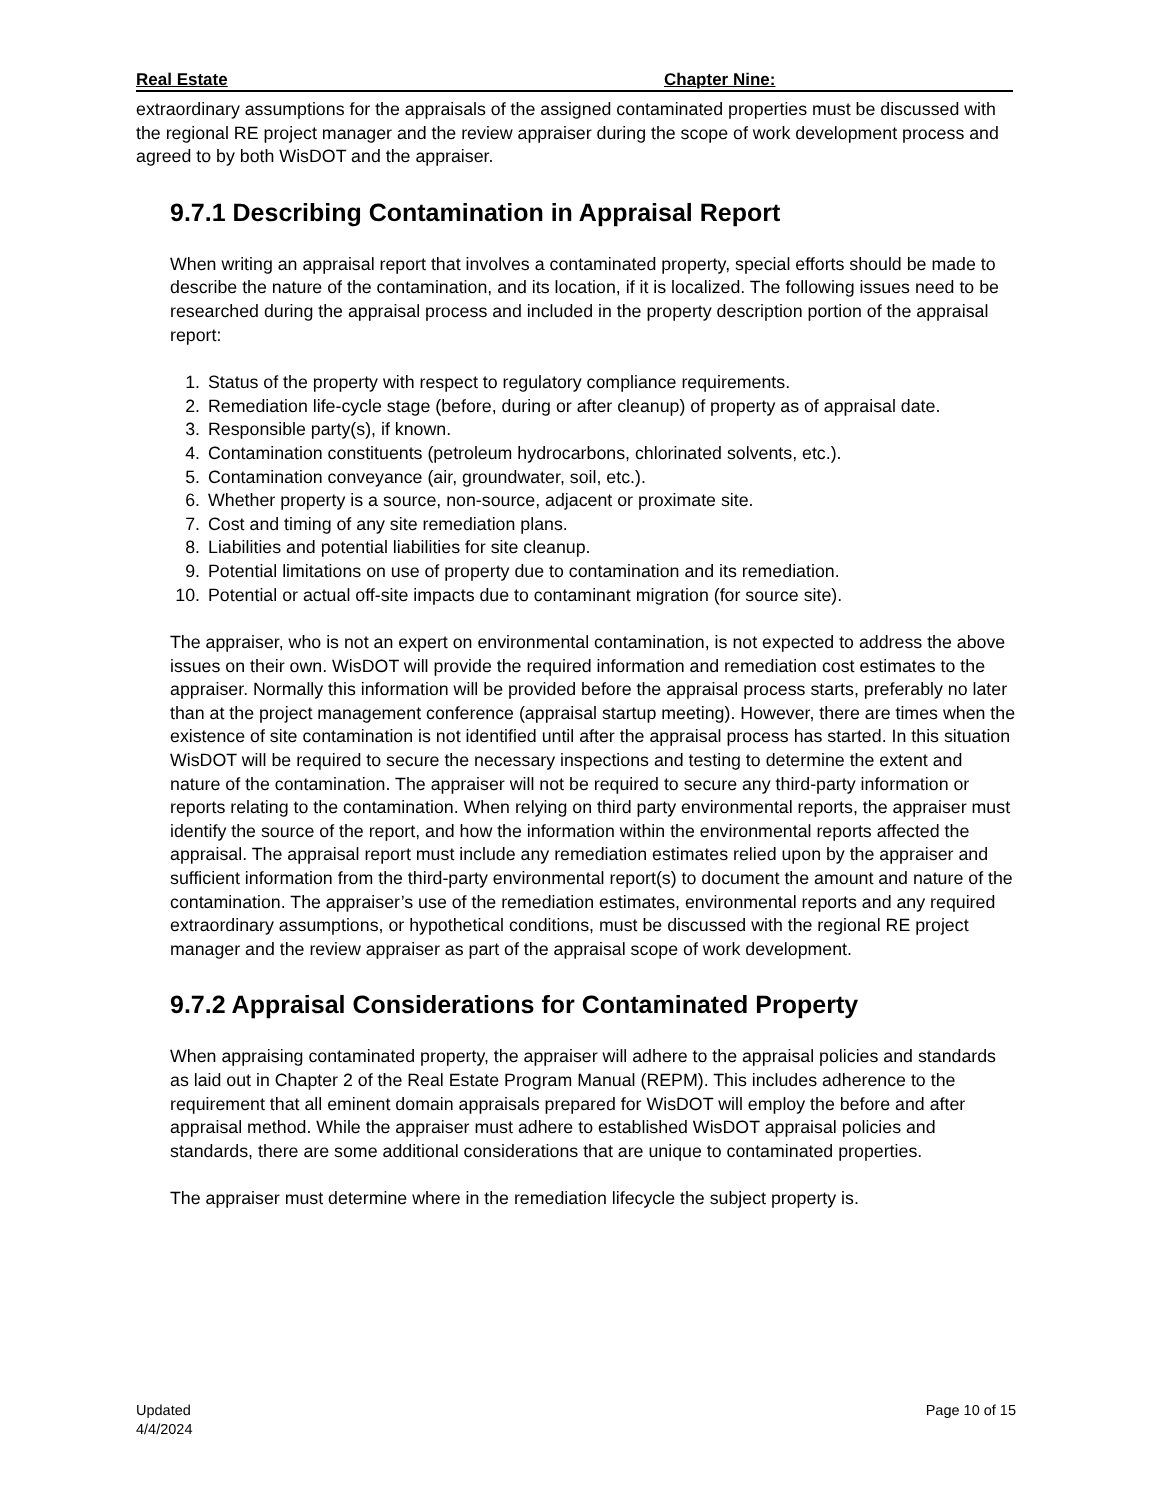Real Estate Chapter Nine:
extraordinary assumptions for the appraisals of the assigned contaminated properties must be discussed with the regional RE project manager and the review appraiser during the scope of work development process and agreed to by both WisDOT and the appraiser.
9.7.1 Describing Contamination in Appraisal Report
When writing an appraisal report that involves a contaminated property, special efforts should be made to describe the nature of the contamination, and its location, if it is localized. The following issues need to be researched during the appraisal process and included in the property description portion of the appraisal report:
1. Status of the property with respect to regulatory compliance requirements.
2. Remediation life-cycle stage (before, during or after cleanup) of property as of appraisal date.
3. Responsible party(s), if known.
4. Contamination constituents (petroleum hydrocarbons, chlorinated solvents, etc.).
5. Contamination conveyance (air, groundwater, soil, etc.).
6. Whether property is a source, non-source, adjacent or proximate site.
7. Cost and timing of any site remediation plans.
8. Liabilities and potential liabilities for site cleanup.
9. Potential limitations on use of property due to contamination and its remediation.
10. Potential or actual off-site impacts due to contaminant migration (for source site).
The appraiser, who is not an expert on environmental contamination, is not expected to address the above issues on their own. WisDOT will provide the required information and remediation cost estimates to the appraiser. Normally this information will be provided before the appraisal process starts, preferably no later than at the project management conference (appraisal startup meeting). However, there are times when the existence of site contamination is not identified until after the appraisal process has started. In this situation WisDOT will be required to secure the necessary inspections and testing to determine the extent and nature of the contamination. The appraiser will not be required to secure any third-party information or reports relating to the contamination. When relying on third party environmental reports, the appraiser must identify the source of the report, and how the information within the environmental reports affected the appraisal. The appraisal report must include any remediation estimates relied upon by the appraiser and sufficient information from the third-party environmental report(s) to document the amount and nature of the contamination. The appraiser’s use of the remediation estimates, environmental reports and any required extraordinary assumptions, or hypothetical conditions, must be discussed with the regional RE project manager and the review appraiser as part of the appraisal scope of work development.
9.7.2 Appraisal Considerations for Contaminated Property
When appraising contaminated property, the appraiser will adhere to the appraisal policies and standards as laid out in Chapter 2 of the Real Estate Program Manual (REPM). This includes adherence to the requirement that all eminent domain appraisals prepared for WisDOT will employ the before and after appraisal method. While the appraiser must adhere to established WisDOT appraisal policies and standards, there are some additional considerations that are unique to contaminated properties.
The appraiser must determine where in the remediation lifecycle the subject property is.
Updated
4/4/2024 Page 10 of 15